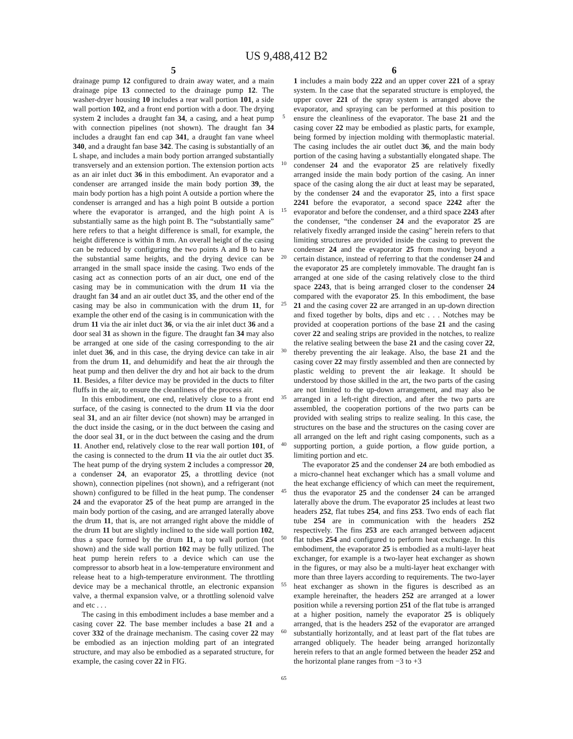US 9,488,412 B2
5
drainage pump 12 configured to drain away water, and a main drainage pipe 13 connected to the drainage pump 12. The washer-dryer housing 10 includes a rear wall portion 101, a side wall portion 102, and a front end portion with a door. The drying system 2 includes a draught fan 34, a casing, and a heat pump with connection pipelines (not shown). The draught fan 34 includes a draught fan end cap 341, a draught fan vane wheel 340, and a draught fan base 342. The casing is substantially of an L shape, and includes a main body portion arranged substantially transversely and an extension portion. The extension portion acts as an air inlet duct 36 in this embodiment. An evaporator and a condenser are arranged inside the main body portion 39, the main body portion has a high point A outside a portion where the condenser is arranged and has a high point B outside a portion where the evaporator is arranged, and the high point A is substantially same as the high point B. The “substantially same” here refers to that a height difference is small, for example, the height difference is within 8 mm. An overall height of the casing can be reduced by configuring the two points A and B to have the substantial same heights, and the drying device can be arranged in the small space inside the casing. Two ends of the casing act as connection ports of an air duct, one end of the casing may be in communication with the drum 11 via the draught fan 34 and an air outlet duct 35, and the other end of the casing may be also in communication with the drum 11, for example the other end of the casing is in communication with the drum 11 via the air inlet duct 36, or via the air inlet duct 36 and a door seal 31 as shown in the figure. The draught fan 34 may also be arranged at one side of the casing corresponding to the air inlet duet 36, and in this case, the drying device can take in air from the drum 11, and dehumidify and heat the air through the heat pump and then deliver the dry and hot air back to the drum 11. Besides, a filter device may be provided in the ducts to filter fluffs in the air, to ensure the cleanliness of the process air.
In this embodiment, one end, relatively close to a front end surface, of the casing is connected to the drum 11 via the door seal 31, and an air filter device (not shown) may be arranged in the duct inside the casing, or in the duct between the casing and the door seal 31, or in the duct between the casing and the drum 11. Another end, relatively close to the rear wall portion 101, of the casing is connected to the drum 11 via the air outlet duct 35. The heat pump of the drying system 2 includes a compressor 20, a condenser 24, an evaporator 25, a throttling device (not shown), connection pipelines (not shown), and a refrigerant (not shown) configured to be filled in the heat pump. The condenser 24 and the evaporator 25 of the heat pump are arranged in the main body portion of the casing, and are arranged laterally above the drum 11, that is, are not arranged right above the middle of the drum 11 but are slightly inclined to the side wall portion 102, thus a space formed by the drum 11, a top wall portion (not shown) and the side wall portion 102 may be fully utilized. The heat pump herein refers to a device which can use the compressor to absorb heat in a low-temperature environment and release heat to a high-temperature environment. The throttling device may be a mechanical throttle, an electronic expansion valve, a thermal expansion valve, or a throttling solenoid valve and etc . . .
The casing in this embodiment includes a base member and a casing cover 22. The base member includes a base 21 and a cover 332 of the drainage mechanism. The casing cover 22 may be embodied as an injection molding part of an integrated structure, and may also be embodied as a separated structure, for example, the casing cover 22 in FIG.
5
10
15
20
25
30
35
40
45
50
55
60
65
6
1 includes a main body 222 and an upper cover 221 of a spray system. In the case that the separated structure is employed, the upper cover 221 of the spray system is arranged above the evaporator, and spraying can be performed at this position to ensure the cleanliness of the evaporator. The base 21 and the casing cover 22 may be embodied as plastic parts, for example, being formed by injection molding with thermoplastic material. The casing includes the air outlet duct 36, and the main body portion of the casing having a substantially elongated shape. The condenser 24 and the evaporator 25 are relatively fixedly arranged inside the main body portion of the casing. An inner space of the casing along the air duct at least may be separated, by the condenser 24 and the evaporator 25, into a first space 2241 before the evaporator, a second space 2242 after the evaporator and before the condenser, and a third space 2243 after the condenser, “the condenser 24 and the evaporator 25 are relatively fixedly arranged inside the casing” herein refers to that limiting structures are provided inside the casing to prevent the condenser 24 and the evaporator 25 from moving beyond a certain distance, instead of referring to that the condenser 24 and the evaporator 25 are completely immovable. The draught fan is arranged at one side of the casing relatively close to the third space 2243, that is being arranged closer to the condenser 24 compared with the evaporator 25. In this embodiment, the base 21 and the casing cover 22 are arranged in an up-down direction and fixed together by bolts, dips and etc . . . Notches may be provided at cooperation portions of the base 21 and the casing cover 22 and sealing strips are provided in the notches, to realize the relative sealing between the base 21 and the casing cover 22, thereby preventing the air leakage. Also, the base 21 and the casing cover 22 may firstly assembled and then are connected by plastic welding to prevent the air leakage. It should be understood by those skilled in the art, the two parts of the casing are not limited to the up-down arrangement, and may also be arranged in a left-right direction, and after the two parts are assembled, the cooperation portions of the two parts can be provided with sealing strips to realize sealing. In this case, the structures on the base and the structures on the casing cover are all arranged on the left and right casing components, such as a supporting portion, a guide portion, a flow guide portion, a limiting portion and etc.
The evaporator 25 and the condenser 24 are both embodied as a micro-channel heat exchanger which has a small volume and the heat exchange efficiency of which can meet the requirement, thus the evaporator 25 and the condenser 24 can be arranged laterally above the drum. The evaporator 25 includes at least two headers 252, flat tubes 254, and fins 253. Two ends of each flat tube 254 are in communication with the headers 252 respectively. The fins 253 are each arranged between adjacent flat tubes 254 and configured to perform heat exchange. In this embodiment, the evaporator 25 is embodied as a multi-layer heat exchanger, for example is a two-layer heat exchanger as shown in the figures, or may also be a multi-layer heat exchanger with more than three layers according to requirements. The two-layer heat exchanger as shown in the figures is described as an example hereinafter, the headers 252 are arranged at a lower position while a reversing portion 251 of the flat tube is arranged at a higher position, namely the evaporator 25 is obliquely arranged, that is the headers 252 of the evaporator are arranged substantially horizontally, and at least part of the flat tubes are arranged obliquely. The header being arranged horizontally herein refers to that an angle formed between the header 252 and the horizontal plane ranges from −3 to +3